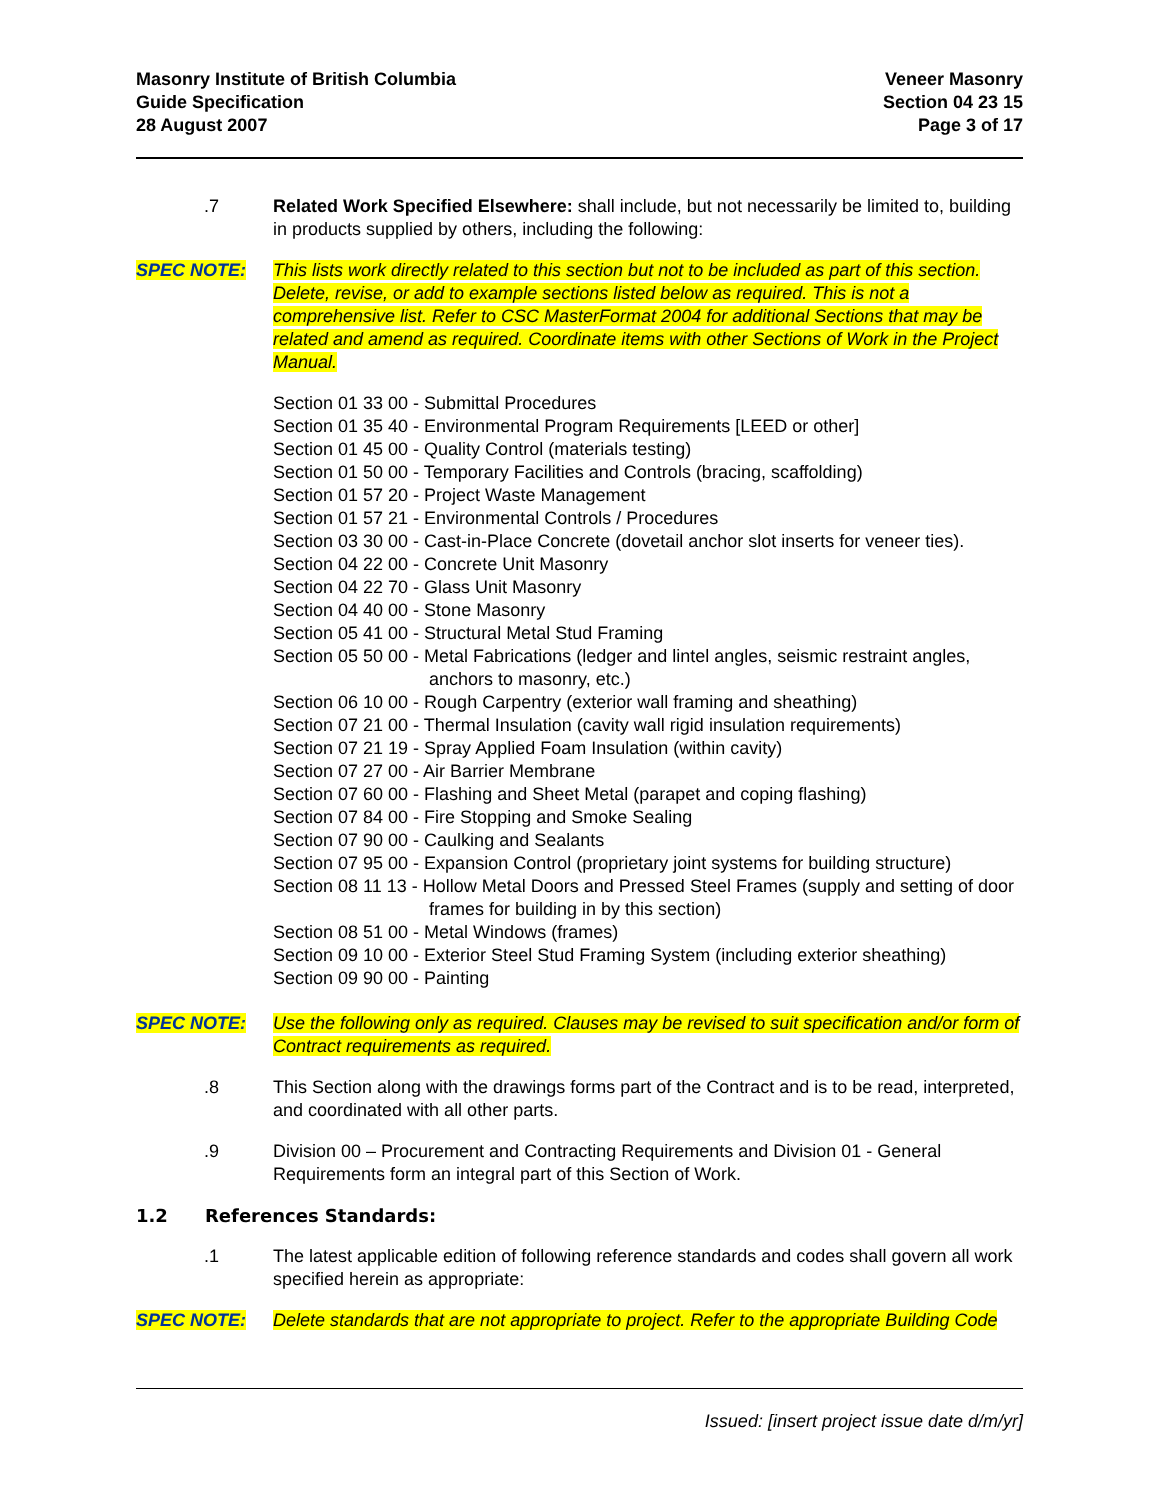Masonry Institute of British Columbia
Guide Specification
28 August 2007
Veneer Masonry
Section 04 23 15
Page 3 of 17
.7 Related Work Specified Elsewhere: shall include, but not necessarily be limited to, building in products supplied by others, including the following:
SPEC NOTE: This lists work directly related to this section but not to be included as part of this section. Delete, revise, or add to example sections listed below as required. This is not a comprehensive list. Refer to CSC MasterFormat 2004 for additional Sections that may be related and amend as required. Coordinate items with other Sections of Work in the Project Manual.
Section 01 33 00 - Submittal Procedures
Section 01 35 40 - Environmental Program Requirements [LEED or other]
Section 01 45 00 - Quality Control (materials testing)
Section 01 50 00 - Temporary Facilities and Controls (bracing, scaffolding)
Section 01 57 20 - Project Waste Management
Section 01 57 21 - Environmental Controls / Procedures
Section 03 30 00 - Cast-in-Place Concrete (dovetail anchor slot inserts for veneer ties).
Section 04 22 00 - Concrete Unit Masonry
Section 04 22 70 - Glass Unit Masonry
Section 04 40 00 - Stone Masonry
Section 05 41 00 - Structural Metal Stud Framing
Section 05 50 00 - Metal Fabrications (ledger and lintel angles, seismic restraint angles, anchors to masonry, etc.)
Section 06 10 00 - Rough Carpentry (exterior wall framing and sheathing)
Section 07 21 00 - Thermal Insulation (cavity wall rigid insulation requirements)
Section 07 21 19 - Spray Applied Foam Insulation (within cavity)
Section 07 27 00 - Air Barrier Membrane
Section 07 60 00 - Flashing and Sheet Metal (parapet and coping flashing)
Section 07 84 00 - Fire Stopping and Smoke Sealing
Section 07 90 00 - Caulking and Sealants
Section 07 95 00 - Expansion Control (proprietary joint systems for building structure)
Section 08 11 13 - Hollow Metal Doors and Pressed Steel Frames (supply and setting of door frames for building in by this section)
Section 08 51 00 - Metal Windows (frames)
Section 09 10 00 - Exterior Steel Stud Framing System (including exterior sheathing)
Section 09 90 00 - Painting
SPEC NOTE: Use the following only as required. Clauses may be revised to suit specification and/or form of Contract requirements as required.
.8 This Section along with the drawings forms part of the Contract and is to be read, interpreted, and coordinated with all other parts.
.9 Division 00 – Procurement and Contracting Requirements and Division 01 - General Requirements form an integral part of this Section of Work.
1.2 References Standards:
.1 The latest applicable edition of following reference standards and codes shall govern all work specified herein as appropriate:
SPEC NOTE: Delete standards that are not appropriate to project. Refer to the appropriate Building Code
Issued: [insert project issue date d/m/yr]